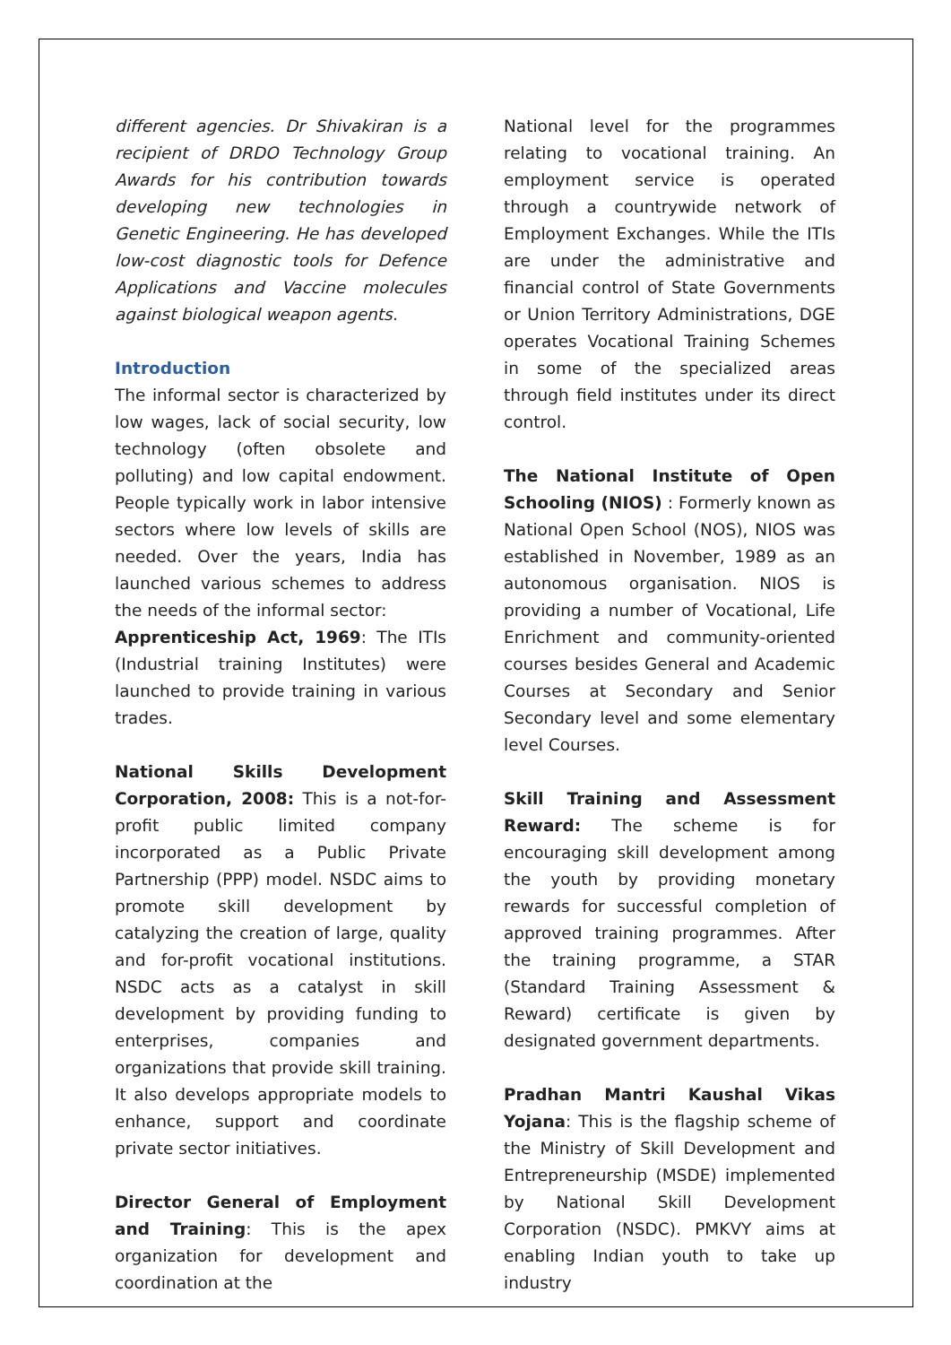different agencies. Dr Shivakiran is a recipient of DRDO Technology Group Awards for his contribution towards developing new technologies in Genetic Engineering. He has developed low-cost diagnostic tools for Defence Applications and Vaccine molecules against biological weapon agents.
Introduction
The informal sector is characterized by low wages, lack of social security, low technology (often obsolete and polluting) and low capital endowment. People typically work in labor intensive sectors where low levels of skills are needed. Over the years, India has launched various schemes to address the needs of the informal sector:
Apprenticeship Act, 1969: The ITIs (Industrial training Institutes) were launched to provide training in various trades.
National Skills Development Corporation, 2008: This is a not-for-profit public limited company incorporated as a Public Private Partnership (PPP) model. NSDC aims to promote skill development by catalyzing the creation of large, quality and for-profit vocational institutions. NSDC acts as a catalyst in skill development by providing funding to enterprises, companies and organizations that provide skill training. It also develops appropriate models to enhance, support and coordinate private sector initiatives.
Director General of Employment and Training: This is the apex organization for development and coordination at the
National level for the programmes relating to vocational training. An employment service is operated through a countrywide network of Employment Exchanges. While the ITIs are under the administrative and financial control of State Governments or Union Territory Administrations, DGE operates Vocational Training Schemes in some of the specialized areas through field institutes under its direct control.
The National Institute of Open Schooling (NIOS) : Formerly known as National Open School (NOS), NIOS was established in November, 1989 as an autonomous organisation. NIOS is providing a number of Vocational, Life Enrichment and community-oriented courses besides General and Academic Courses at Secondary and Senior Secondary level and some elementary level Courses.
Skill Training and Assessment Reward: The scheme is for encouraging skill development among the youth by providing monetary rewards for successful completion of approved training programmes. After the training programme, a STAR (Standard Training Assessment & Reward) certificate is given by designated government departments.
Pradhan Mantri Kaushal Vikas Yojana: This is the flagship scheme of the Ministry of Skill Development and Entrepreneurship (MSDE) implemented by National Skill Development Corporation (NSDC). PMKVY aims at enabling Indian youth to take up industry